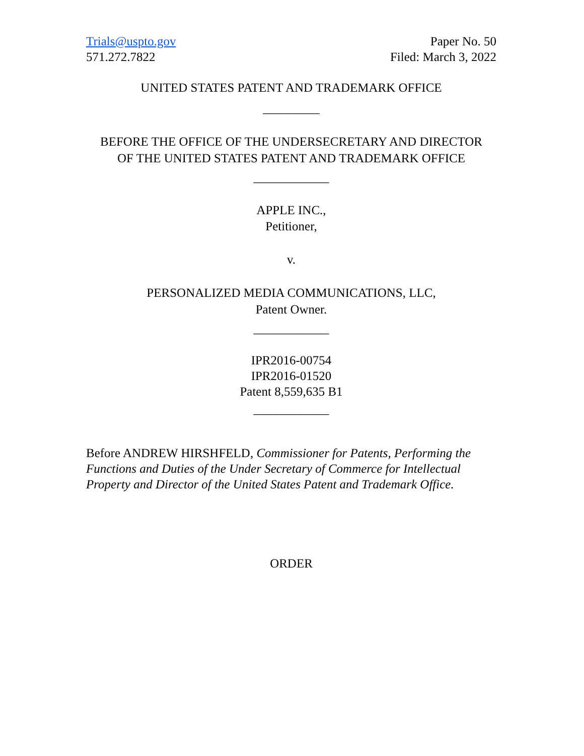Trials@uspto.gov
571.272.7822
Paper No. 50
Filed: March 3, 2022
UNITED STATES PATENT AND TRADEMARK OFFICE
_________
BEFORE THE OFFICE OF THE UNDERSECRETARY AND DIRECTOR
OF THE UNITED STATES PATENT AND TRADEMARK OFFICE
____________
APPLE INC.,
Petitioner,
v.
PERSONALIZED MEDIA COMMUNICATIONS, LLC,
Patent Owner.
____________
IPR2016-00754
IPR2016-01520
Patent 8,559,635 B1
____________
Before ANDREW HIRSHFELD, Commissioner for Patents, Performing the Functions and Duties of the Under Secretary of Commerce for Intellectual Property and Director of the United States Patent and Trademark Office.
ORDER